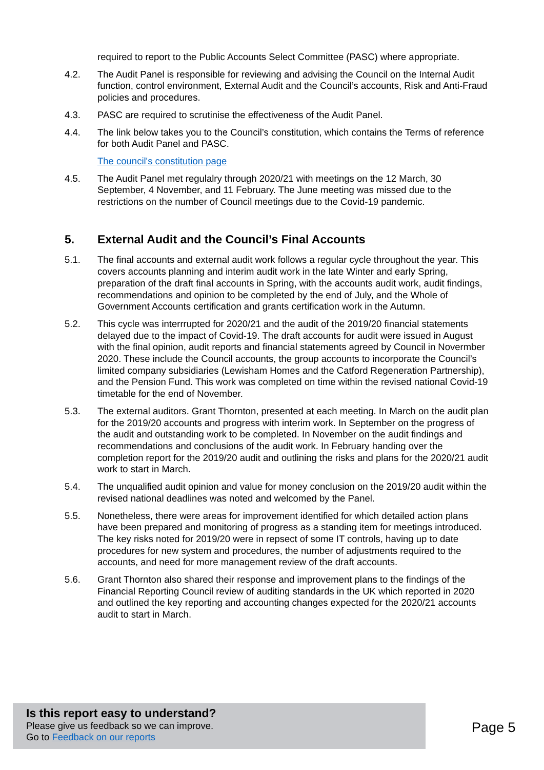required to report to the Public Accounts Select Committee (PASC) where appropriate.
4.2. The Audit Panel is responsible for reviewing and advising the Council on the Internal Audit function, control environment, External Audit and the Council’s accounts, Risk and Anti-Fraud policies and procedures.
4.3. PASC are required to scrutinise the effectiveness of the Audit Panel.
4.4. The link below takes you to the Council’s constitution, which contains the Terms of reference for both Audit Panel and PASC.
The council's constitution page
4.5. The Audit Panel met regulalry through 2020/21 with meetings on the 12 March, 30 September, 4 November, and 11 February. The June meeting was missed due to the restrictions on the number of Council meetings due to the Covid-19 pandemic.
5. External Audit and the Council’s Final Accounts
5.1. The final accounts and external audit work follows a regular cycle throughout the year. This covers accounts planning and interim audit work in the late Winter and early Spring, preparation of the draft final accounts in Spring, with the accounts audit work, audit findings, recommendations and opinion to be completed by the end of July, and the Whole of Government Accounts certification and grants certification work in the Autumn.
5.2. This cycle was interrrupted for 2020/21 and the audit of the 2019/20 financial statements delayed due to the impact of Covid-19. The draft accounts for audit were issued in August with the final opinion, audit reports and financial statements agreed by Council in Novermber 2020. These include the Council accounts, the group accounts to incorporate the Council’s limited company subsidiaries (Lewisham Homes and the Catford Regeneration Partnership), and the Pension Fund. This work was completed on time within the revised national Covid-19 timetable for the end of November.
5.3. The external auditors. Grant Thornton, presented at each meeting. In March on the audit plan for the 2019/20 accounts and progress with interim work. In September on the progress of the audit and outstanding work to be completed. In November on the audit findings and recommendations and conclusions of the audit work. In February handing over the completion report for the 2019/20 audit and outlining the risks and plans for the 2020/21 audit work to start in March.
5.4. The unqualified audit opinion and value for money conclusion on the 2019/20 audit within the revised national deadlines was noted and welcomed by the Panel.
5.5. Nonetheless, there were areas for improvement identified for which detailed action plans have been prepared and monitoring of progress as a standing item for meetings introduced. The key risks noted for 2019/20 were in repsect of some IT controls, having up to date procedures for new system and procedures, the number of adjustments required to the accounts, and need for more management review of the draft accounts.
5.6. Grant Thornton also shared their response and improvement plans to the findings of the Financial Reporting Council review of auditing standards in the UK which reported in 2020 and outlined the key reporting and accounting changes expected for the 2020/21 accounts audit to start in March.
Is this report easy to understand?
Please give us feedback so we can improve.
Go to Feedback on our reports
Page 5